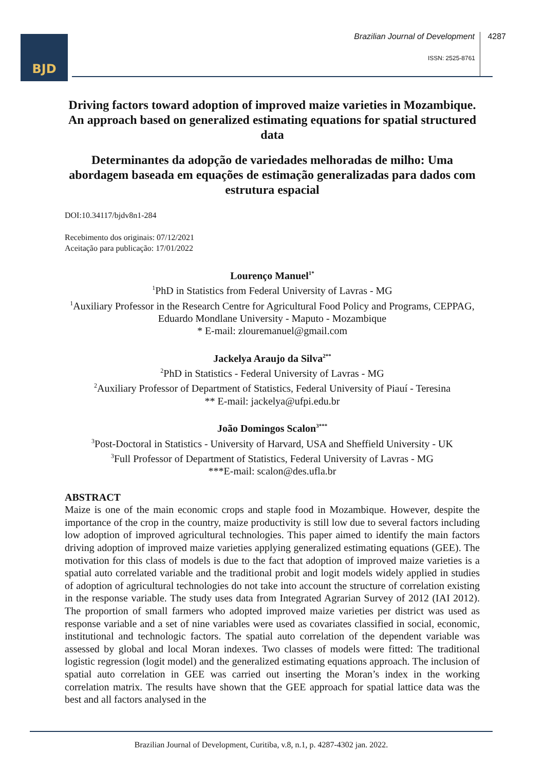BJD
Brazilian Journal of Development 4287
ISSN: 2525-8761
Driving factors toward adoption of improved maize varieties in Mozambique. An approach based on generalized estimating equations for spatial structured data
Determinantes da adopção de variedades melhoradas de milho: Uma abordagem baseada em equações de estimação generalizadas para dados com estrutura espacial
DOI:10.34117/bjdv8n1-284
Recebimento dos originais: 07/12/2021
Aceitação para publicação: 17/01/2022
Lourenço Manuel<sup>1*</sup>
<sup>1</sup> PhD in Statistics from Federal University of Lavras - MG
<sup>1</sup> Auxiliary Professor in the Research Centre for Agricultural Food Policy and Programs, CEPPAG, Eduardo Mondlane University - Maputo - Mozambique
* E-mail: zlouremanuel@gmail.com
Jackelya Araujo da Silva<sup>2**</sup>
<sup>2</sup> PhD in Statistics - Federal University of Lavras - MG
<sup>2</sup> Auxiliary Professor of Department of Statistics, Federal University of Piauí - Teresina
** E-mail: jackelya@ufpi.edu.br
João Domingos Scalon<sup>3***</sup>
<sup>3</sup> Post-Doctoral in Statistics - University of Harvard, USA and Sheffield University - UK
<sup>3</sup> Full Professor of Department of Statistics, Federal University of Lavras - MG
***E-mail: scalon@des.ufla.br
ABSTRACT
Maize is one of the main economic crops and staple food in Mozambique. However, despite the importance of the crop in the country, maize productivity is still low due to several factors including low adoption of improved agricultural technologies. This paper aimed to identify the main factors driving adoption of improved maize varieties applying generalized estimating equations (GEE). The motivation for this class of models is due to the fact that adoption of improved maize varieties is a spatial auto correlated variable and the traditional probit and logit models widely applied in studies of adoption of agricultural technologies do not take into account the structure of correlation existing in the response variable. The study uses data from Integrated Agrarian Survey of 2012 (IAI 2012). The proportion of small farmers who adopted improved maize varieties per district was used as response variable and a set of nine variables were used as covariates classified in social, economic, institutional and technologic factors. The spatial auto correlation of the dependent variable was assessed by global and local Moran indexes. Two classes of models were fitted: The traditional logistic regression (logit model) and the generalized estimating equations approach. The inclusion of spatial auto correlation in GEE was carried out inserting the Moran’s index in the working correlation matrix. The results have shown that the GEE approach for spatial lattice data was the best and all factors analysed in the
Brazilian Journal of Development, Curitiba, v.8, n.1, p. 4287-4302 jan. 2022.